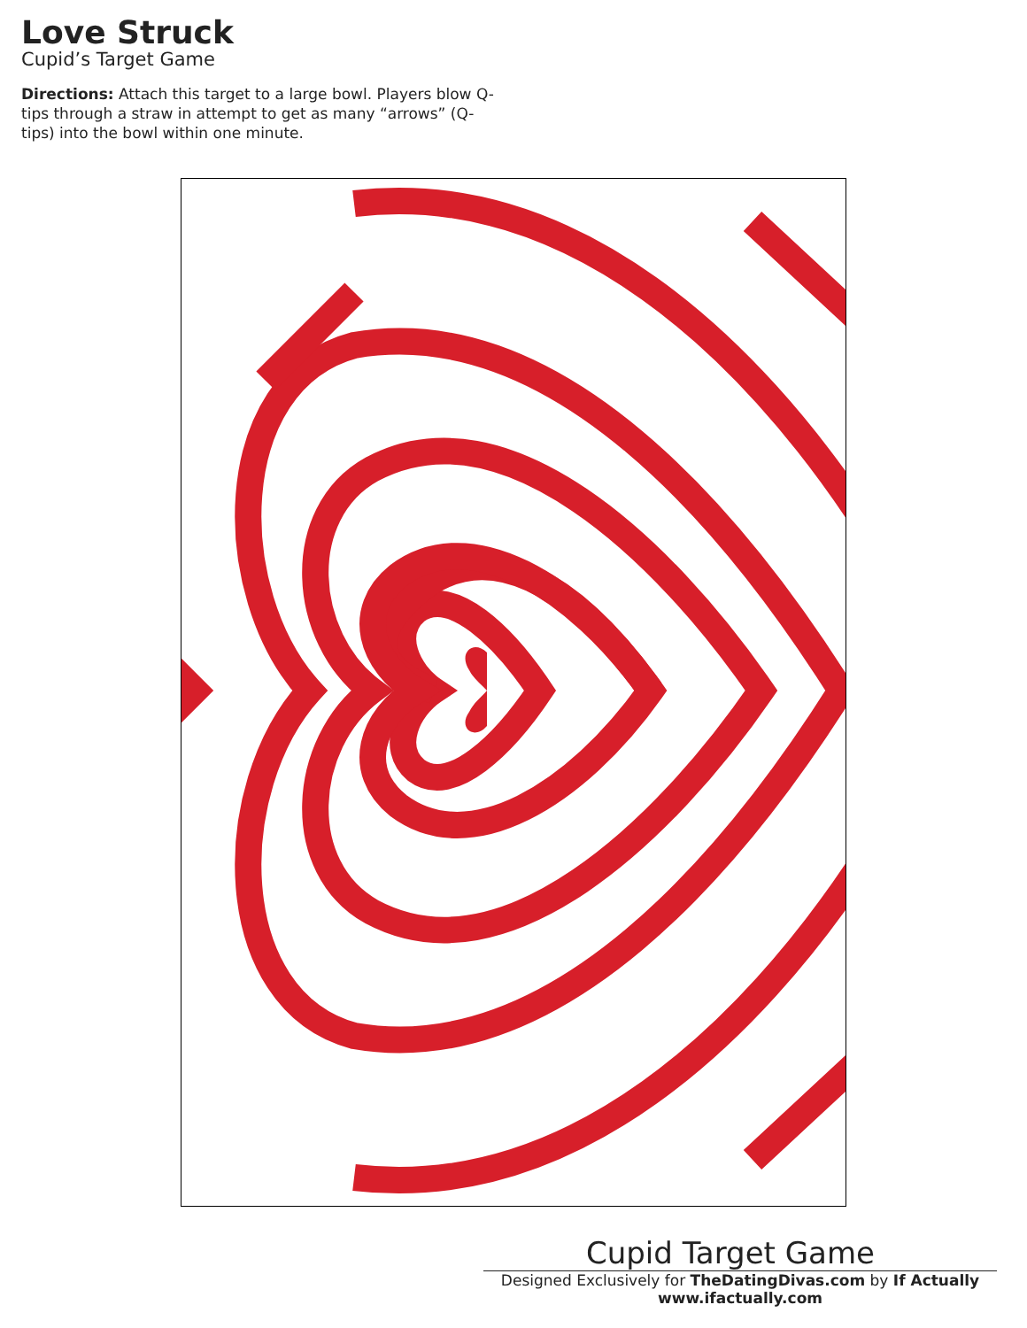Love Struck
Cupid’s Target Game
Directions: Attach this target to a large bowl. Players blow Q-tips through a straw in attempt to get as many “arrows” (Q-tips) into the bowl within one minute.
Cupid Target Game
Designed Exclusively for TheDatingDivas.com by If Actually
www.ifactually.com